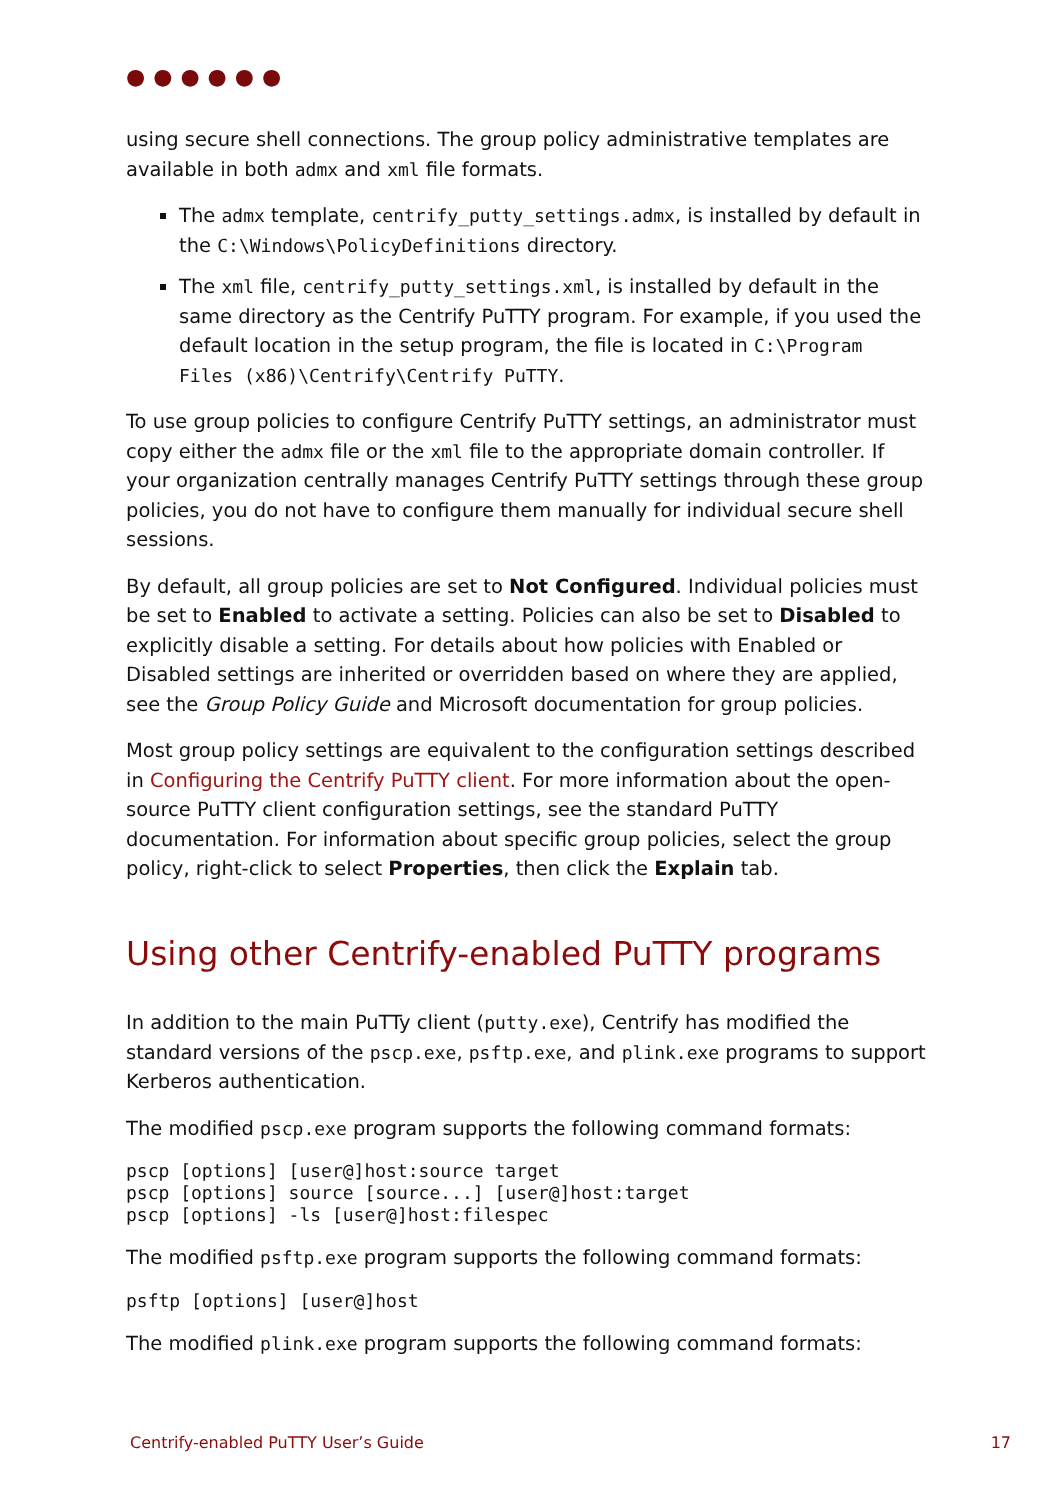●●●●●●
using secure shell connections. The group policy administrative templates are available in both admx and xml file formats.
The admx template, centrify_putty_settings.admx, is installed by default in the C:\Windows\PolicyDefinitions directory.
The xml file, centrify_putty_settings.xml, is installed by default in the same directory as the Centrify PuTTY program. For example, if you used the default location in the setup program, the file is located in C:\Program Files (x86)\Centrify\Centrify PuTTY.
To use group policies to configure Centrify PuTTY settings, an administrator must copy either the admx file or the xml file to the appropriate domain controller. If your organization centrally manages Centrify PuTTY settings through these group policies, you do not have to configure them manually for individual secure shell sessions.
By default, all group policies are set to Not Configured. Individual policies must be set to Enabled to activate a setting. Policies can also be set to Disabled to explicitly disable a setting. For details about how policies with Enabled or Disabled settings are inherited or overridden based on where they are applied, see the Group Policy Guide and Microsoft documentation for group policies.
Most group policy settings are equivalent to the configuration settings described in Configuring the Centrify PuTTY client. For more information about the open-source PuTTY client configuration settings, see the standard PuTTY documentation. For information about specific group policies, select the group policy, right-click to select Properties, then click the Explain tab.
Using other Centrify-enabled PuTTY programs
In addition to the main PuTTy client (putty.exe), Centrify has modified the standard versions of the pscp.exe, psftp.exe, and plink.exe programs to support Kerberos authentication.
The modified pscp.exe program supports the following command formats:
pscp [options] [user@]host:source target
pscp [options] source [source...] [user@]host:target
pscp [options] -ls [user@]host:filespec
The modified psftp.exe program supports the following command formats:
psftp [options] [user@]host
The modified plink.exe program supports the following command formats:
Centrify-enabled PuTTY User’s Guide 17